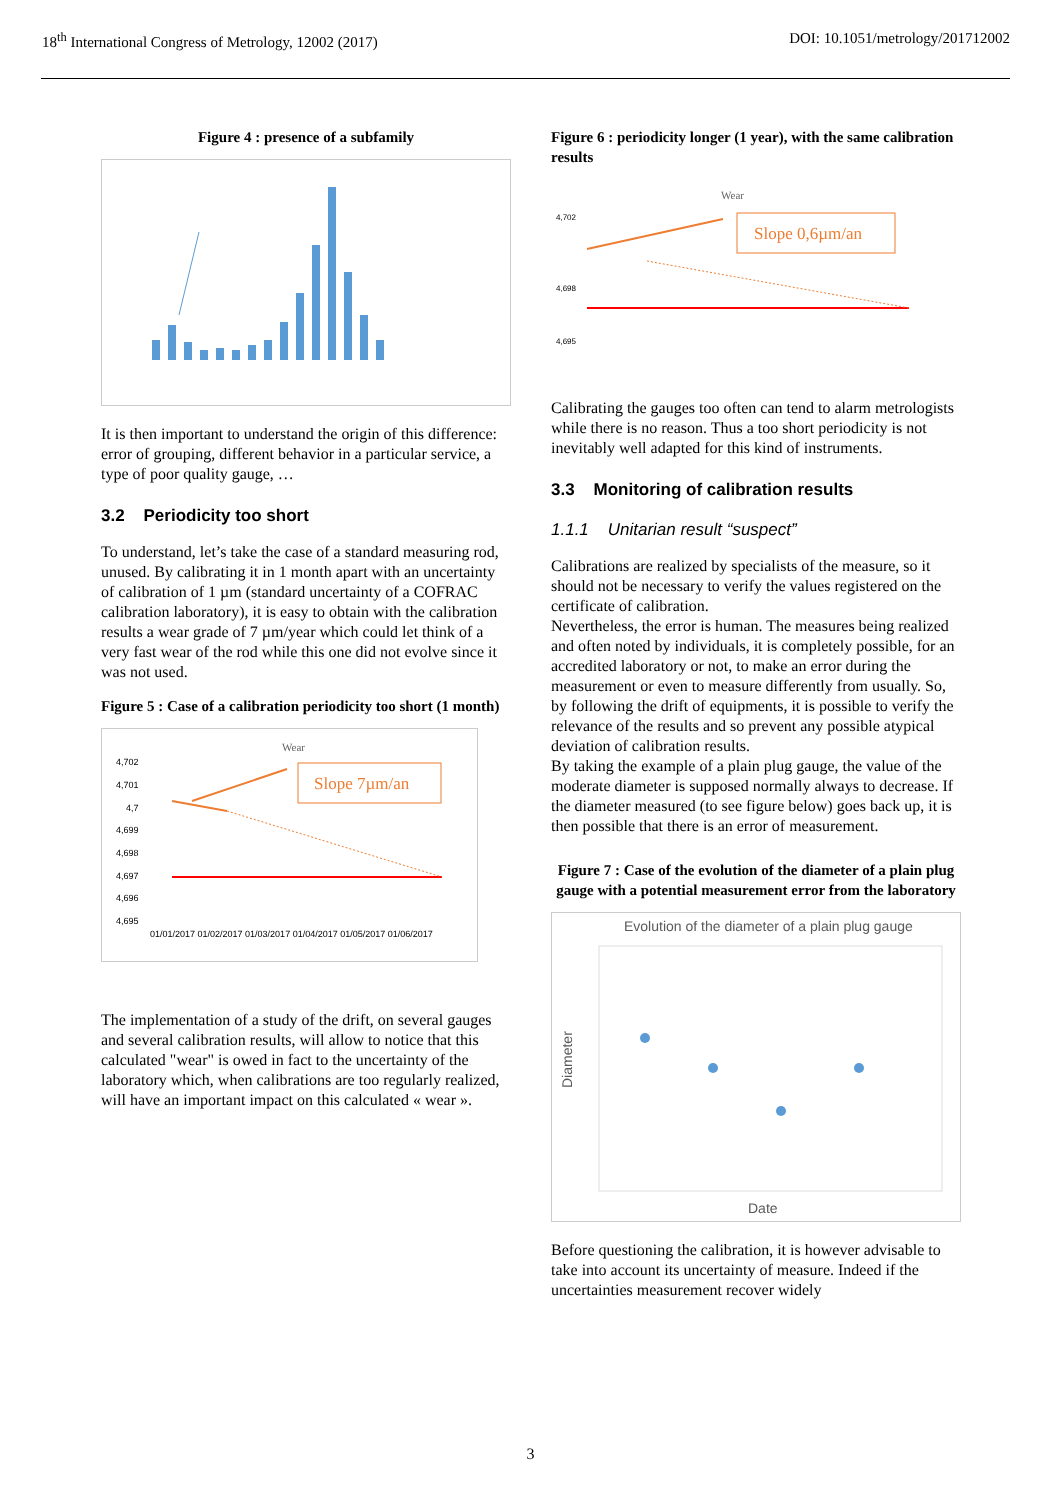18<sup>th</sup> International Congress of Metrology, 12002 (2017) DOI: 10.1051/metrology/201712002
Figure 4 : presence of a subfamily
It is then important to understand the origin of this difference: error of grouping, different behavior in a particular service, a type of poor quality gauge, …
3.2 Periodicity too short
To understand, let’s take the case of a standard measuring rod, unused. By calibrating it in 1 month apart with an uncertainty of calibration of 1 µm (standard uncertainty of a COFRAC calibration laboratory), it is easy to obtain with the calibration results a wear grade of 7 µm/year which could let think of a very fast wear of the rod while this one did not evolve since it was not used.
Figure 5 : Case of a calibration periodicity too short (1 month)
Wear
4,702
4,701
4,7
4,699
4,698
4,697
4,696
4,695
Slope 7µm/an
01/01/2017 01/02/2017 01/03/2017 01/04/2017 01/05/2017 01/06/2017
The implementation of a study of the drift, on several gauges and several calibration results, will allow to notice that this calculated "wear" is owed in fact to the uncertainty of the laboratory which, when calibrations are too regularly realized, will have an important impact on this calculated « wear ».
Figure 6 : periodicity longer (1 year), with the same calibration results
Wear
4,702
4,698
4,695
Slope 0,6µm/an
Calibrating the gauges too often can tend to alarm metrologists while there is no reason. Thus a too short periodicity is not inevitably well adapted for this kind of instruments.
3.3 Monitoring of calibration results
1.1.1 Unitarian result “suspect”
Calibrations are realized by specialists of the measure, so it should not be necessary to verify the values registered on the certificate of calibration.
Nevertheless, the error is human. The measures being realized and often noted by individuals, it is completely possible, for an accredited laboratory or not, to make an error during the measurement or even to measure differently from usually. So, by following the drift of equipments, it is possible to verify the relevance of the results and so prevent any possible atypical deviation of calibration results.
By taking the example of a plain plug gauge, the value of the moderate diameter is supposed normally always to decrease. If the diameter measured (to see figure below) goes back up, it is then possible that there is an error of measurement.
Figure 7 : Case of the evolution of the diameter of a plain plug gauge with a potential measurement error from the laboratory
Evolution of the diameter of a plain plug gauge
Date
Diameter
Before questioning the calibration, it is however advisable to take into account its uncertainty of measure. Indeed if the uncertainties measurement recover widely
3